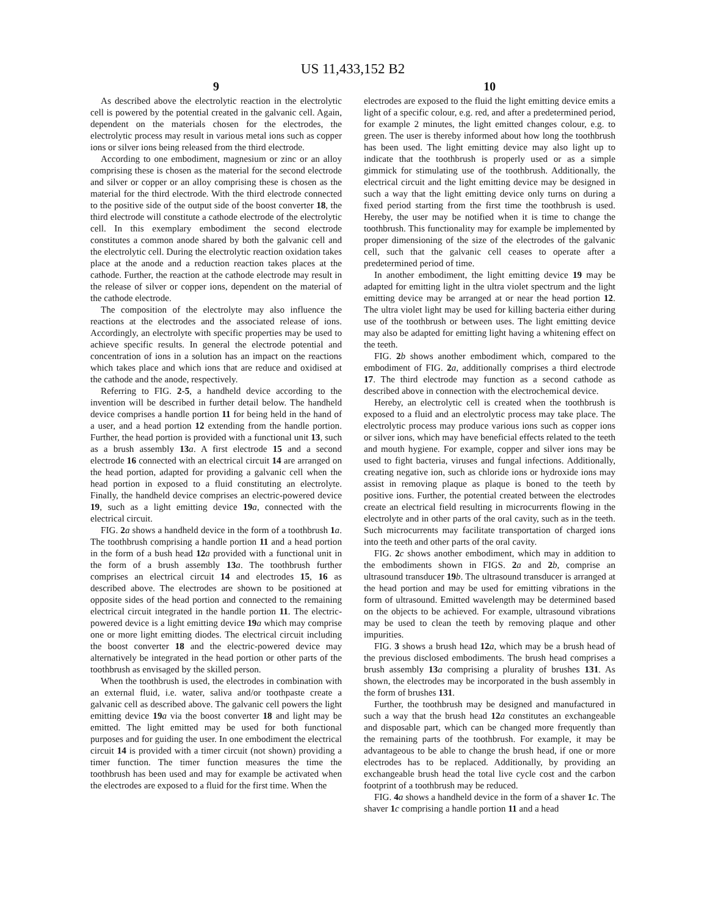US 11,433,152 B2
9
As described above the electrolytic reaction in the electrolytic cell is powered by the potential created in the galvanic cell. Again, dependent on the materials chosen for the electrodes, the electrolytic process may result in various metal ions such as copper ions or silver ions being released from the third electrode.
According to one embodiment, magnesium or zinc or an alloy comprising these is chosen as the material for the second electrode and silver or copper or an alloy comprising these is chosen as the material for the third electrode. With the third electrode connected to the positive side of the output side of the boost converter 18, the third electrode will constitute a cathode electrode of the electrolytic cell. In this exemplary embodiment the second electrode constitutes a common anode shared by both the galvanic cell and the electrolytic cell. During the electrolytic reaction oxidation takes place at the anode and a reduction reaction takes places at the cathode. Further, the reaction at the cathode electrode may result in the release of silver or copper ions, dependent on the material of the cathode electrode.
The composition of the electrolyte may also influence the reactions at the electrodes and the associated release of ions. Accordingly, an electrolyte with specific properties may be used to achieve specific results. In general the electrode potential and concentration of ions in a solution has an impact on the reactions which takes place and which ions that are reduce and oxidised at the cathode and the anode, respectively.
Referring to FIG. 2-5, a handheld device according to the invention will be described in further detail below. The handheld device comprises a handle portion 11 for being held in the hand of a user, and a head portion 12 extending from the handle portion. Further, the head portion is provided with a functional unit 13, such as a brush assembly 13 a. A first electrode 15 and a second electrode 16 connected with an electrical circuit 14 are arranged on the head portion, adapted for providing a galvanic cell when the head portion in exposed to a fluid constituting an electrolyte. Finally, the handheld device comprises an electric-powered device 19, such as a light emitting device 19 a, connected with the electrical circuit.
FIG. 2 a shows a handheld device in the form of a toothbrush 1 a. The toothbrush comprising a handle portion 11 and a head portion in the form of a bush head 12 a provided with a functional unit in the form of a brush assembly 13 a. The toothbrush further comprises an electrical circuit 14 and electrodes 15, 16 as described above. The electrodes are shown to be positioned at opposite sides of the head portion and connected to the remaining electrical circuit integrated in the handle portion 11. The electric-powered device is a light emitting device 19 a which may comprise one or more light emitting diodes. The electrical circuit including the boost converter 18 and the electric-powered device may alternatively be integrated in the head portion or other parts of the toothbrush as envisaged by the skilled person.
When the toothbrush is used, the electrodes in combination with an external fluid, i.e. water, saliva and/or toothpaste create a galvanic cell as described above. The galvanic cell powers the light emitting device 19 a via the boost converter 18 and light may be emitted. The light emitted may be used for both functional purposes and for guiding the user. In one embodiment the electrical circuit 14 is provided with a timer circuit (not shown) providing a timer function. The timer function measures the time the toothbrush has been used and may for example be activated when the electrodes are exposed to a fluid for the first time. When the
10
electrodes are exposed to the fluid the light emitting device emits a light of a specific colour, e.g. red, and after a predetermined period, for example 2 minutes, the light emitted changes colour, e.g. to green. The user is thereby informed about how long the toothbrush has been used. The light emitting device may also light up to indicate that the toothbrush is properly used or as a simple gimmick for stimulating use of the toothbrush. Additionally, the electrical circuit and the light emitting device may be designed in such a way that the light emitting device only turns on during a fixed period starting from the first time the toothbrush is used. Hereby, the user may be notified when it is time to change the toothbrush. This functionality may for example be implemented by proper dimensioning of the size of the electrodes of the galvanic cell, such that the galvanic cell ceases to operate after a predetermined period of time.
In another embodiment, the light emitting device 19 may be adapted for emitting light in the ultra violet spectrum and the light emitting device may be arranged at or near the head portion 12. The ultra violet light may be used for killing bacteria either during use of the toothbrush or between uses. The light emitting device may also be adapted for emitting light having a whitening effect on the teeth.
FIG. 2 b shows another embodiment which, compared to the embodiment of FIG. 2 a, additionally comprises a third electrode 17. The third electrode may function as a second cathode as described above in connection with the electrochemical device.
Hereby, an electrolytic cell is created when the toothbrush is exposed to a fluid and an electrolytic process may take place. The electrolytic process may produce various ions such as copper ions or silver ions, which may have beneficial effects related to the teeth and mouth hygiene. For example, copper and silver ions may be used to fight bacteria, viruses and fungal infections. Additionally, creating negative ion, such as chloride ions or hydroxide ions may assist in removing plaque as plaque is boned to the teeth by positive ions. Further, the potential created between the electrodes create an electrical field resulting in microcurrents flowing in the electrolyte and in other parts of the oral cavity, such as in the teeth. Such microcurrents may facilitate transportation of charged ions into the teeth and other parts of the oral cavity.
FIG. 2 c shows another embodiment, which may in addition to the embodiments shown in FIGS. 2 a and 2 b, comprise an ultrasound transducer 19 b. The ultrasound transducer is arranged at the head portion and may be used for emitting vibrations in the form of ultrasound. Emitted wavelength may be determined based on the objects to be achieved. For example, ultrasound vibrations may be used to clean the teeth by removing plaque and other impurities.
FIG. 3 shows a brush head 12 a, which may be a brush head of the previous disclosed embodiments. The brush head comprises a brush assembly 13 a comprising a plurality of brushes 131. As shown, the electrodes may be incorporated in the bush assembly in the form of brushes 131.
Further, the toothbrush may be designed and manufactured in such a way that the brush head 12 a constitutes an exchangeable and disposable part, which can be changed more frequently than the remaining parts of the toothbrush. For example, it may be advantageous to be able to change the brush head, if one or more electrodes has to be replaced. Additionally, by providing an exchangeable brush head the total live cycle cost and the carbon footprint of a toothbrush may be reduced.
FIG. 4 a shows a handheld device in the form of a shaver 1 c. The shaver 1 c comprising a handle portion 11 and a head